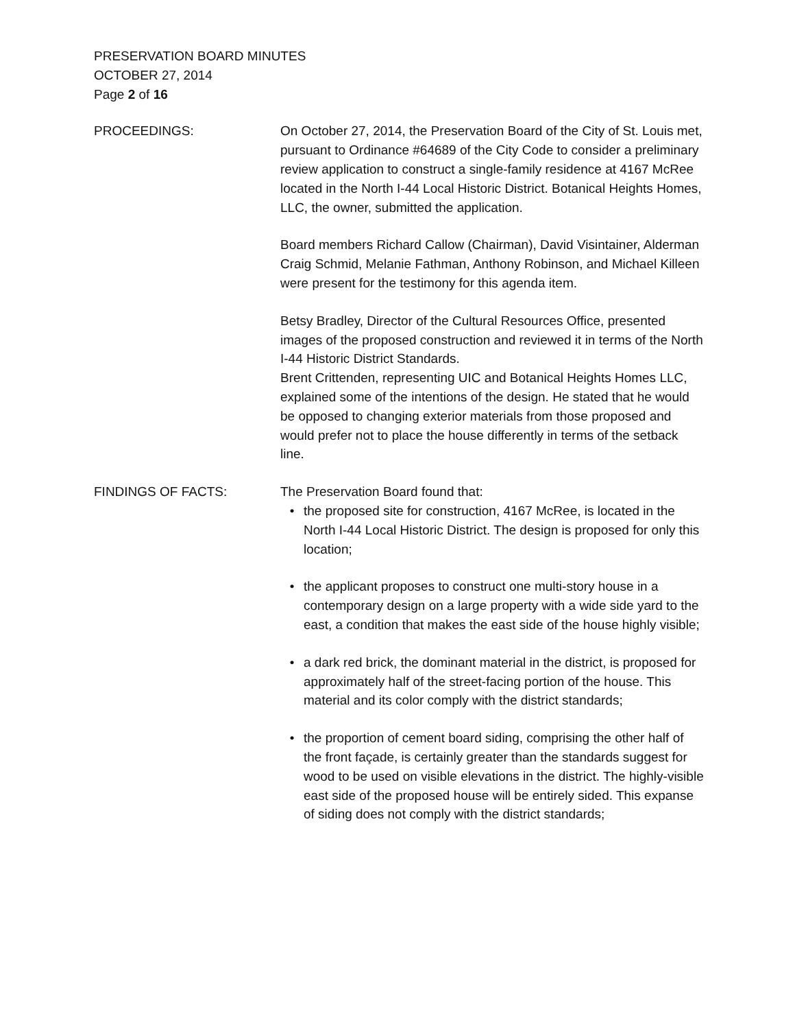PRESERVATION BOARD MINUTES
OCTOBER 27, 2014
Page 2 of 16
PROCEEDINGS: On October 27, 2014, the Preservation Board of the City of St. Louis met, pursuant to Ordinance #64689 of the City Code to consider a preliminary review application to construct a single-family residence at 4167 McRee located in the North I-44 Local Historic District. Botanical Heights Homes, LLC, the owner, submitted the application.
Board members Richard Callow (Chairman), David Visintainer, Alderman Craig Schmid, Melanie Fathman, Anthony Robinson, and Michael Killeen were present for the testimony for this agenda item.
Betsy Bradley, Director of the Cultural Resources Office, presented images of the proposed construction and reviewed it in terms of the North I-44 Historic District Standards.
Brent Crittenden, representing UIC and Botanical Heights Homes LLC, explained some of the intentions of the design. He stated that he would be opposed to changing exterior materials from those proposed and would prefer not to place the house differently in terms of the setback line.
FINDINGS OF FACTS: The Preservation Board found that:
• the proposed site for construction, 4167 McRee, is located in the North I-44 Local Historic District. The design is proposed for only this location;
• the applicant proposes to construct one multi-story house in a contemporary design on a large property with a wide side yard to the east, a condition that makes the east side of the house highly visible;
• a dark red brick, the dominant material in the district, is proposed for approximately half of the street-facing portion of the house. This material and its color comply with the district standards;
• the proportion of cement board siding, comprising the other half of the front façade, is certainly greater than the standards suggest for wood to be used on visible elevations in the district. The highly-visible east side of the proposed house will be entirely sided. This expanse of siding does not comply with the district standards;